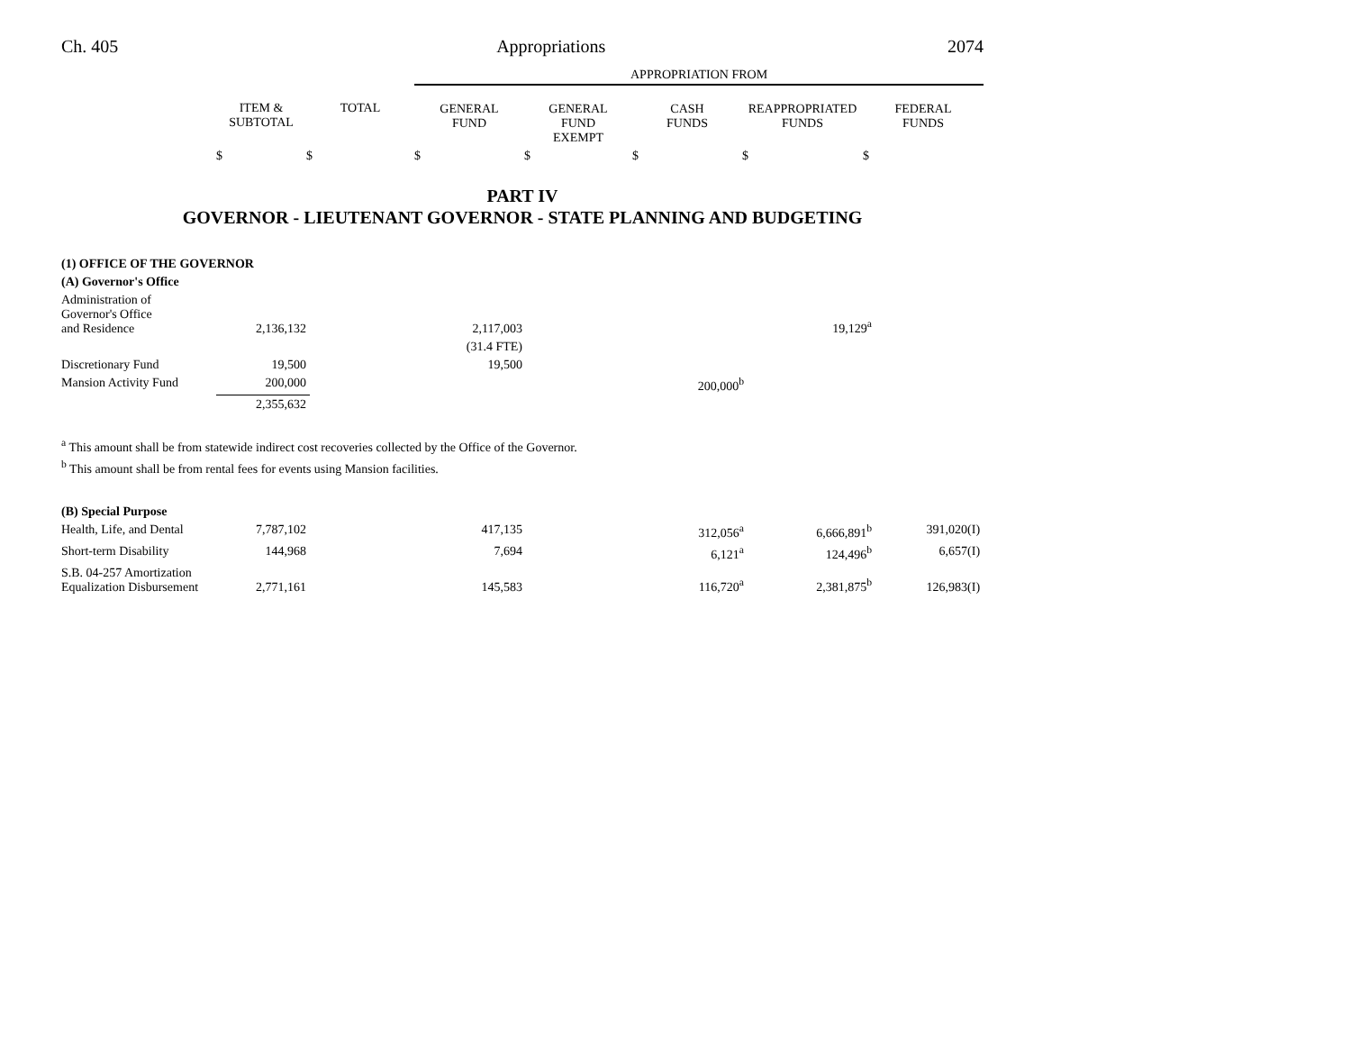Ch. 405 Appropriations 2074
| | | | APPROPRIATION FROM | | | | |
| --- | --- | --- | --- | --- | --- | --- | --- |
| | ITEM & SUBTOTAL | TOTAL | GENERAL FUND | GENERAL FUND EXEMPT | CASH FUNDS | REAPPROPRIATED FUNDS | FEDERAL FUNDS |
| | $ | $ | $ | $ | $ | $ | $ |
PART IV
GOVERNOR - LIEUTENANT GOVERNOR - STATE PLANNING AND BUDGETING
| (1) OFFICE OF THE GOVERNOR | | | | | | | |
| (A) Governor's Office | | | | | | | |
| Administration of Governor's Office and Residence | 2,136,132 | | 2,117,003 | | | 19,129<sup>a</sup> | |
| | | | (31.4 FTE) | | | | |
| Discretionary Fund | 19,500 | | 19,500 | | | | |
| Mansion Activity Fund | 200,000 | | | | 200,000<sup>b</sup> | | |
| | 2,355,632 | | | | | | |
<sup>a</sup> This amount shall be from statewide indirect cost recoveries collected by the Office of the Governor.
<sup>b</sup> This amount shall be from rental fees for events using Mansion facilities.
| (B) Special Purpose | | | | | | | |
| Health, Life, and Dental | 7,787,102 | | 417,135 | | 312,056<sup>a</sup> | 6,666,891<sup>b</sup> | 391,020(I) |
| Short-term Disability | 144,968 | | 7,694 | | 6,121<sup>a</sup> | 124,496<sup>b</sup> | 6,657(I) |
| S.B. 04-257 Amortization Equalization Disbursement | 2,771,161 | | 145,583 | | 116,720<sup>a</sup> | 2,381,875<sup>b</sup> | 126,983(I) |